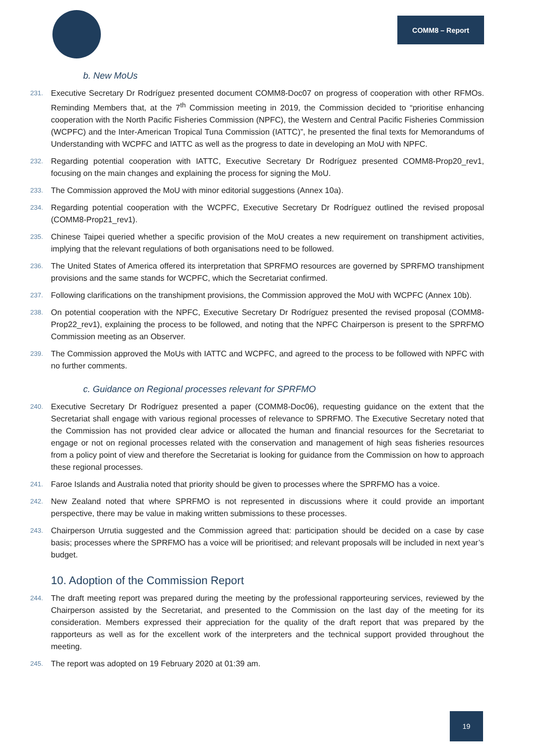COMM8 – Report
b. New MoUs
231. Executive Secretary Dr Rodríguez presented document COMM8-Doc07 on progress of cooperation with other RFMOs. Reminding Members that, at the 7<sup>th</sup> Commission meeting in 2019, the Commission decided to “prioritise enhancing cooperation with the North Pacific Fisheries Commission (NPFC), the Western and Central Pacific Fisheries Commission (WCPFC) and the Inter-American Tropical Tuna Commission (IATTC)”, he presented the final texts for Memorandums of Understanding with WCPFC and IATTC as well as the progress to date in developing an MoU with NPFC.
232. Regarding potential cooperation with IATTC, Executive Secretary Dr Rodríguez presented COMM8-Prop20_rev1, focusing on the main changes and explaining the process for signing the MoU.
233. The Commission approved the MoU with minor editorial suggestions (Annex 10a).
234. Regarding potential cooperation with the WCPFC, Executive Secretary Dr Rodríguez outlined the revised proposal (COMM8-Prop21_rev1).
235. Chinese Taipei queried whether a specific provision of the MoU creates a new requirement on transhipment activities, implying that the relevant regulations of both organisations need to be followed.
236. The United States of America offered its interpretation that SPRFMO resources are governed by SPRFMO transhipment provisions and the same stands for WCPFC, which the Secretariat confirmed.
237. Following clarifications on the transhipment provisions, the Commission approved the MoU with WCPFC (Annex 10b).
238. On potential cooperation with the NPFC, Executive Secretary Dr Rodríguez presented the revised proposal (COMM8-Prop22_rev1), explaining the process to be followed, and noting that the NPFC Chairperson is present to the SPRFMO Commission meeting as an Observer.
239. The Commission approved the MoUs with IATTC and WCPFC, and agreed to the process to be followed with NPFC with no further comments.
c. Guidance on Regional processes relevant for SPRFMO
240. Executive Secretary Dr Rodríguez presented a paper (COMM8-Doc06), requesting guidance on the extent that the Secretariat shall engage with various regional processes of relevance to SPRFMO. The Executive Secretary noted that the Commission has not provided clear advice or allocated the human and financial resources for the Secretariat to engage or not on regional processes related with the conservation and management of high seas fisheries resources from a policy point of view and therefore the Secretariat is looking for guidance from the Commission on how to approach these regional processes.
241. Faroe Islands and Australia noted that priority should be given to processes where the SPRFMO has a voice.
242. New Zealand noted that where SPRFMO is not represented in discussions where it could provide an important perspective, there may be value in making written submissions to these processes.
243. Chairperson Urrutia suggested and the Commission agreed that: participation should be decided on a case by case basis; processes where the SPRFMO has a voice will be prioritised; and relevant proposals will be included in next year’s budget.
10. Adoption of the Commission Report
244. The draft meeting report was prepared during the meeting by the professional rapporteuring services, reviewed by the Chairperson assisted by the Secretariat, and presented to the Commission on the last day of the meeting for its consideration. Members expressed their appreciation for the quality of the draft report that was prepared by the rapporteurs as well as for the excellent work of the interpreters and the technical support provided throughout the meeting.
245. The report was adopted on 19 February 2020 at 01:39 am.
19